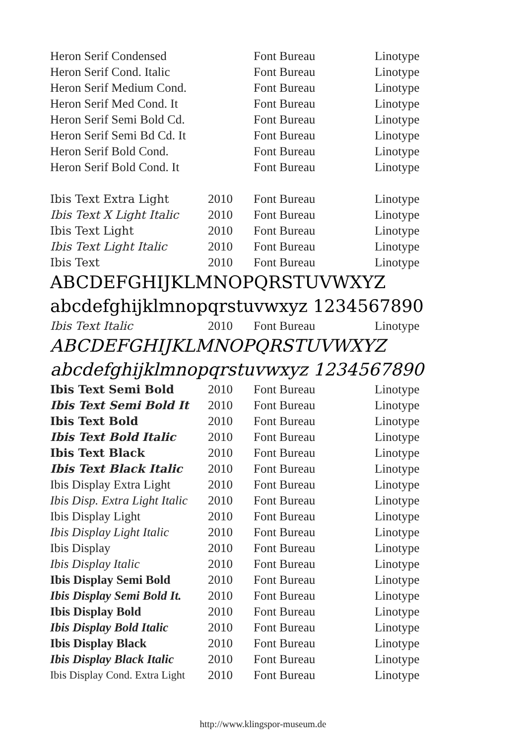| Heron Serif Condensed | | Font Bureau | Linotype |
| Heron Serif Cond. Italic | | Font Bureau | Linotype |
| Heron Serif Medium Cond. | | Font Bureau | Linotype |
| Heron Serif Med Cond. It | | Font Bureau | Linotype |
| Heron Serif Semi Bold Cd. | | Font Bureau | Linotype |
| Heron Serif Semi Bd Cd. It | | Font Bureau | Linotype |
| Heron Serif Bold Cond. | | Font Bureau | Linotype |
| Heron Serif Bold Cond. It | | Font Bureau | Linotype |
| Ibis Text Extra Light | 2010 | Font Bureau | Linotype |
| Ibis Text X Light Italic | 2010 | Font Bureau | Linotype |
| Ibis Text Light | 2010 | Font Bureau | Linotype |
| Ibis Text Light Italic | 2010 | Font Bureau | Linotype |
| Ibis Text | 2010 | Font Bureau | Linotype |
| ABCDEFGHIJKLMNOPQRSTUVWXYZ abcdefghijklmnopqrstuvwxyz 1234567890 | | | |
| Ibis Text Italic | 2010 | Font Bureau | Linotype |
| ABCDEFGHIJKLMNOPQRSTUVWXYZ abcdefghijklmnopqrstuvwxyz 1234567890 | | | |
| Ibis Text Semi Bold | 2010 | Font Bureau | Linotype |
| Ibis Text Semi Bold It | 2010 | Font Bureau | Linotype |
| Ibis Text Bold | 2010 | Font Bureau | Linotype |
| Ibis Text Bold Italic | 2010 | Font Bureau | Linotype |
| Ibis Text Black | 2010 | Font Bureau | Linotype |
| Ibis Text Black Italic | 2010 | Font Bureau | Linotype |
| Ibis Display Extra Light | 2010 | Font Bureau | Linotype |
| Ibis Disp. Extra Light Italic | 2010 | Font Bureau | Linotype |
| Ibis Display Light | 2010 | Font Bureau | Linotype |
| Ibis Display Light Italic | 2010 | Font Bureau | Linotype |
| Ibis Display | 2010 | Font Bureau | Linotype |
| Ibis Display Italic | 2010 | Font Bureau | Linotype |
| Ibis Display Semi Bold | 2010 | Font Bureau | Linotype |
| Ibis Display Semi Bold It. | 2010 | Font Bureau | Linotype |
| Ibis Display Bold | 2010 | Font Bureau | Linotype |
| Ibis Display Bold Italic | 2010 | Font Bureau | Linotype |
| Ibis Display Black | 2010 | Font Bureau | Linotype |
| Ibis Display Black Italic | 2010 | Font Bureau | Linotype |
| Ibis Display Cond. Extra Light | 2010 | Font Bureau | Linotype |
http://www.klingspor-museum.de